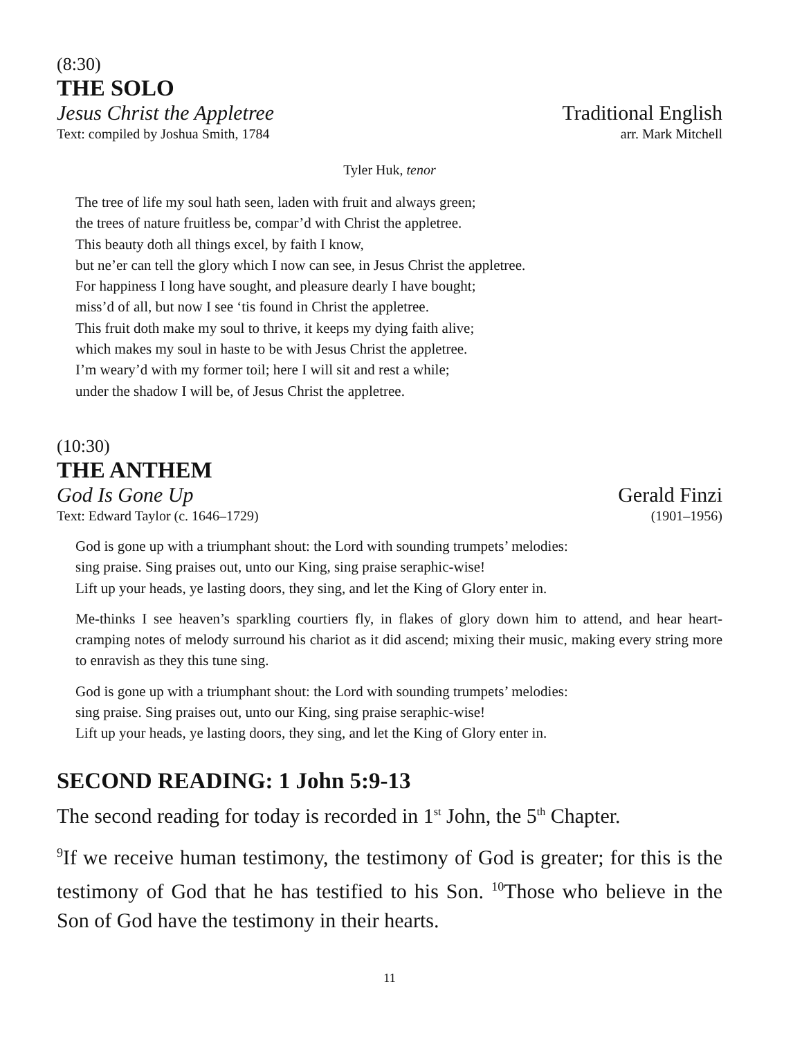(8:30)
THE SOLO
Jesus Christ the Appletree Traditional English
Text: compiled by Joshua Smith, 1784 arr. Mark Mitchell
Tyler Huk, tenor
The tree of life my soul hath seen, laden with fruit and always green;
the trees of nature fruitless be, compar’d with Christ the appletree.
This beauty doth all things excel, by faith I know,
but ne’er can tell the glory which I now can see, in Jesus Christ the appletree.
For happiness I long have sought, and pleasure dearly I have bought;
miss’d of all, but now I see ‘tis found in Christ the appletree.
This fruit doth make my soul to thrive, it keeps my dying faith alive;
which makes my soul in haste to be with Jesus Christ the appletree.
I’m weary’d with my former toil; here I will sit and rest a while;
under the shadow I will be, of Jesus Christ the appletree.
(10:30)
THE ANTHEM
God Is Gone Up Gerald Finzi
Text: Edward Taylor (c. 1646–1729) (1901–1956)
God is gone up with a triumphant shout: the Lord with sounding trumpets’ melodies:
sing praise. Sing praises out, unto our King, sing praise seraphic-wise!
Lift up your heads, ye lasting doors, they sing, and let the King of Glory enter in.
Me-thinks I see heaven’s sparkling courtiers fly, in flakes of glory down him to attend, and hear heart-cramping notes of melody surround his chariot as it did ascend; mixing their music, making every string more to enravish as they this tune sing.
God is gone up with a triumphant shout: the Lord with sounding trumpets’ melodies:
sing praise. Sing praises out, unto our King, sing praise seraphic-wise!
Lift up your heads, ye lasting doors, they sing, and let the King of Glory enter in.
SECOND READING: 1 John 5:9-13
The second reading for today is recorded in 1<sup>st</sup> John, the 5<sup>th</sup> Chapter.
<sup>9</sup> If we receive human testimony, the testimony of God is greater; for this is the testimony of God that he has testified to his Son. <sup>10</sup>Those who believe in the Son of God have the testimony in their hearts.
11